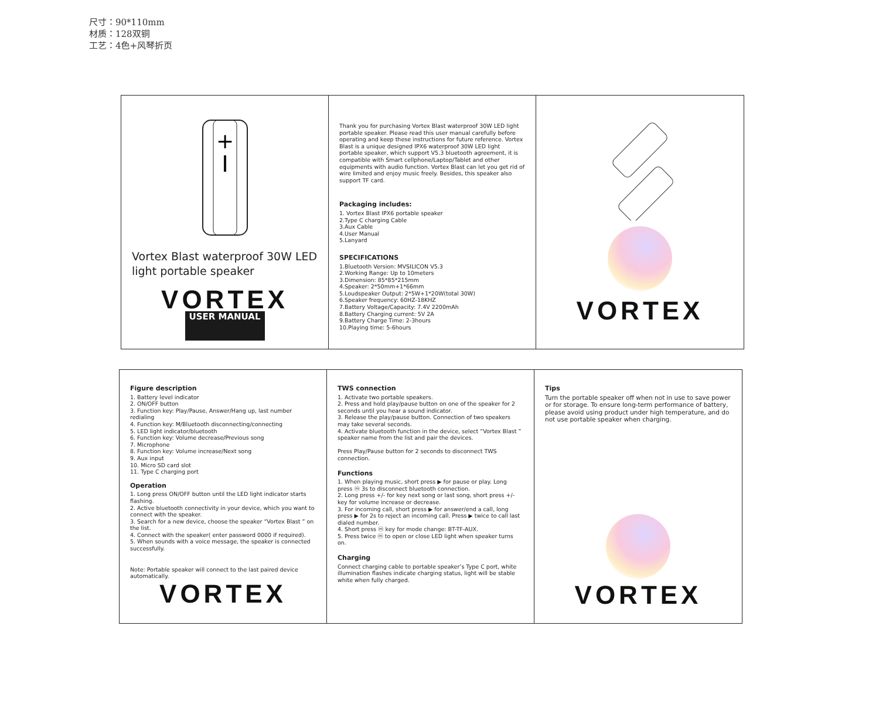尺寸：90*110mm
材质：128双铜
工艺：4色+风琴折页
+
Vortex Blast waterproof 30W LED light portable speaker
VORTEX
USER MANUAL
Thank you for purchasing Vortex Blast waterproof 30W LED light portable speaker. Please read this user manual carefully before operating and keep these instructions for future reference. Vortex Blast is a unique designed IPX6 waterproof 30W LED light portable speaker, which support V5.3 bluetooth agreement, it is compatible with Smart cellphone/Laptop/Tablet and other equipments with audio function. Vortex Blast can let you get rid of wire limited and enjoy music freely. Besides, this speaker also support TF card.
Packaging includes:
1. Vortex Blast IPX6 portable speaker
2.Type C charging Cable
3.Aux Cable
4.User Manual
5.Lanyard
SPECIFICATIONS
1.Bluetooth Version: MVSILICON V5.3
2.Working Range: Up to 10meters
3.Dimension: 85*85*215mm
4.Speaker: 2*50mm+1*66mm
5.Loudspeaker Output: 2*5W+1*20W(total 30W)
6.Speaker frequency: 60HZ-18KHZ
7.Battery Voltage/Capacity: 7.4V 2200mAh
8.Battery Charging current: 5V 2A
9.Battery Charge Time: 2-3hours
10.Playing time: 5-6hours
VORTEX
Figure description
1. Battery level indicator
2. ON/OFF button
3. Function key: Play/Pause, Answer/Hang up, last number redialing
4. Function key: M/Bluetooth disconnecting/connecting
5. LED light indicator/bluetooth
6. Function key: Volume decrease/Previous song
7. Microphone
8. Function key: Volume increase/Next song
9. Aux input
10. Micro SD card slot
11. Type C charging port
Operation
1. Long press ON/OFF button until the LED light indicator starts flashing.
2. Active bluetooth connectivity in your device, which you want to connect with the speaker.
3. Search for a new device, choose the speaker “Vortex Blast ” on the list.
4. Connect with the speaker( enter password 0000 if required).
5. When sounds with a voice message, the speaker is connected successfully.
Note: Portable speaker will connect to the last paired device automatically.
VORTEX
TWS connection
1. Activate two portable speakers.
2. Press and hold play/pause button on one of the speaker for 2 seconds until you hear a sound indicator.
3. Release the play/pause button. Connection of two speakers may take several seconds.
4. Activate bluetooth function in the device, select “Vortex Blast ” speaker name from the list and pair the devices.
Press Play/Pause button for 2 seconds to disconnect TWS connection.
Functions
1. When playing music, short press ▶ for pause or play. Long press ⓜ 3s to disconnect bluetooth connection.
2. Long press +/- for key next song or last song, short press +/- key for volume increase or decrease.
3. For incoming call, short press ▶ for answer/end a call, long press ▶ for 2s to reject an incoming call. Press ▶ twice to call last dialed number.
4. Short press ⓜ key for mode change: BT-TF-AUX.
5. Press twice ⓜ to open or close LED light when speaker turns on.
Charging
Connect charging cable to portable speaker’s Type C port, white illumination flashes indicate charging status, light will be stable white when fully charged.
Tips
Turn the portable speaker off when not in use to save power or for storage. To ensure long-term performance of battery, please avoid using product under high temperature, and do not use portable speaker when charging.
VORTEX